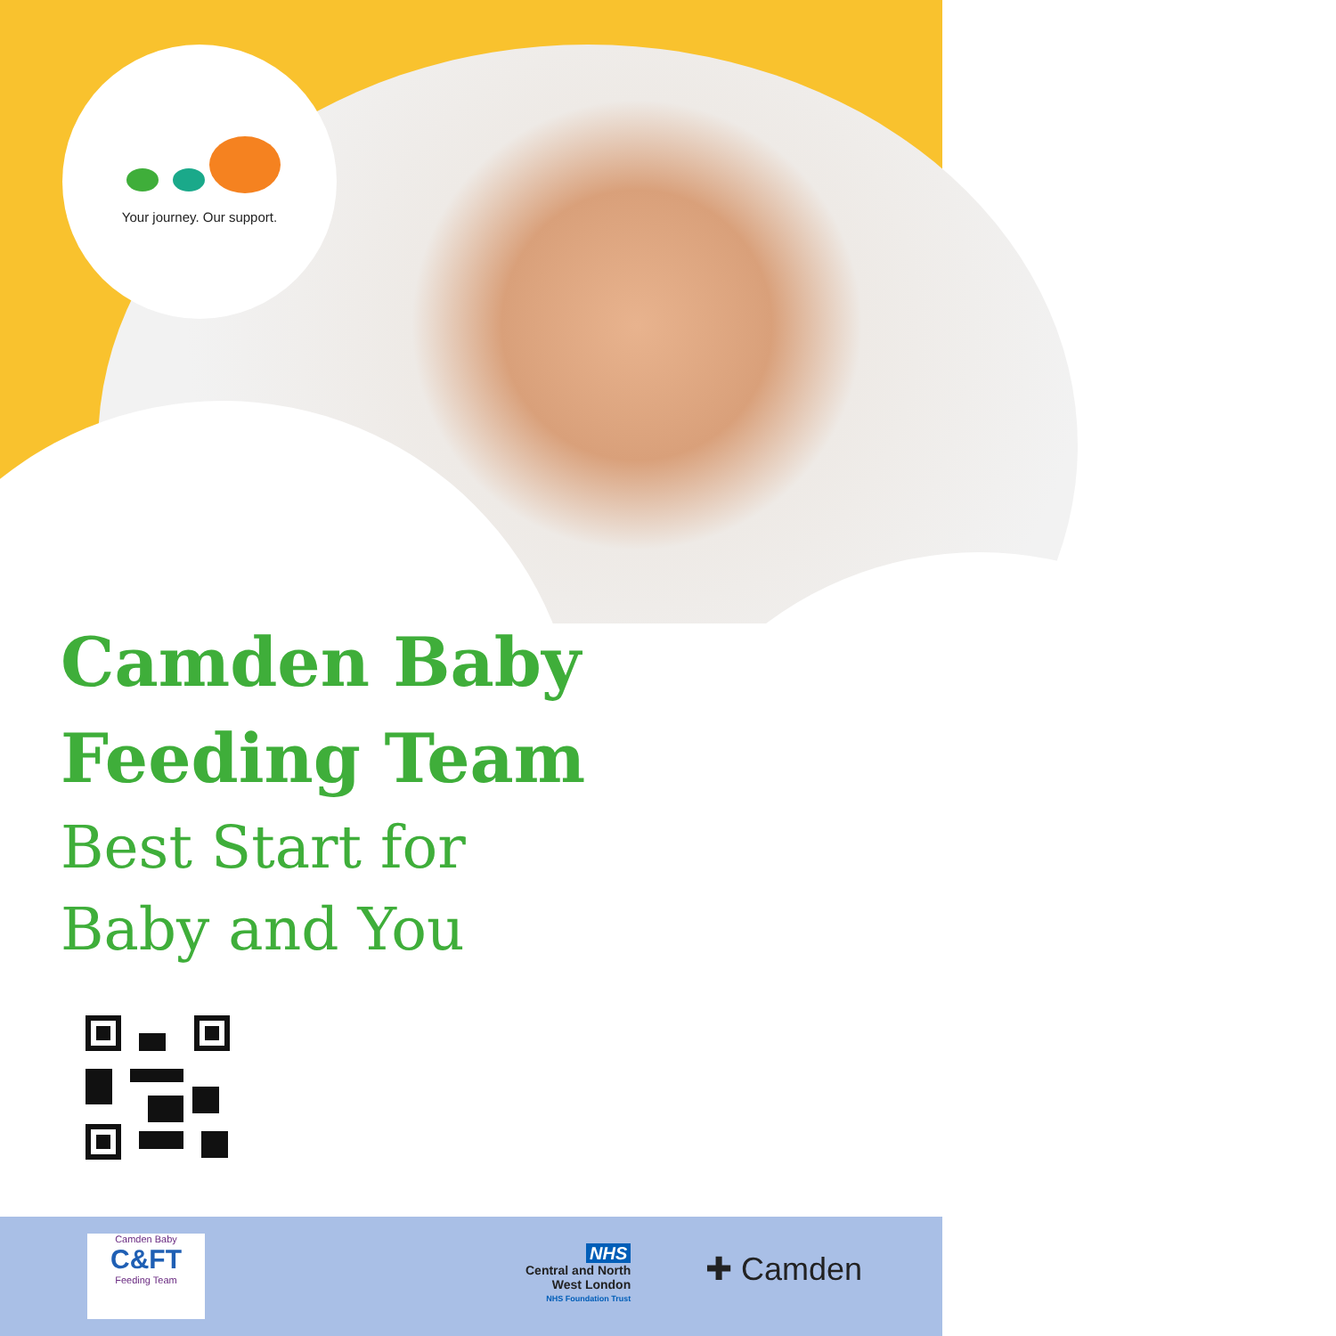Your journey. Our support.
Camden Baby
Feeding Team
Best Start for
Baby and You
Camden Baby
C&FT
Feeding Team
NHS
Central and North
West London
NHS Foundation Trust
✚ Camden